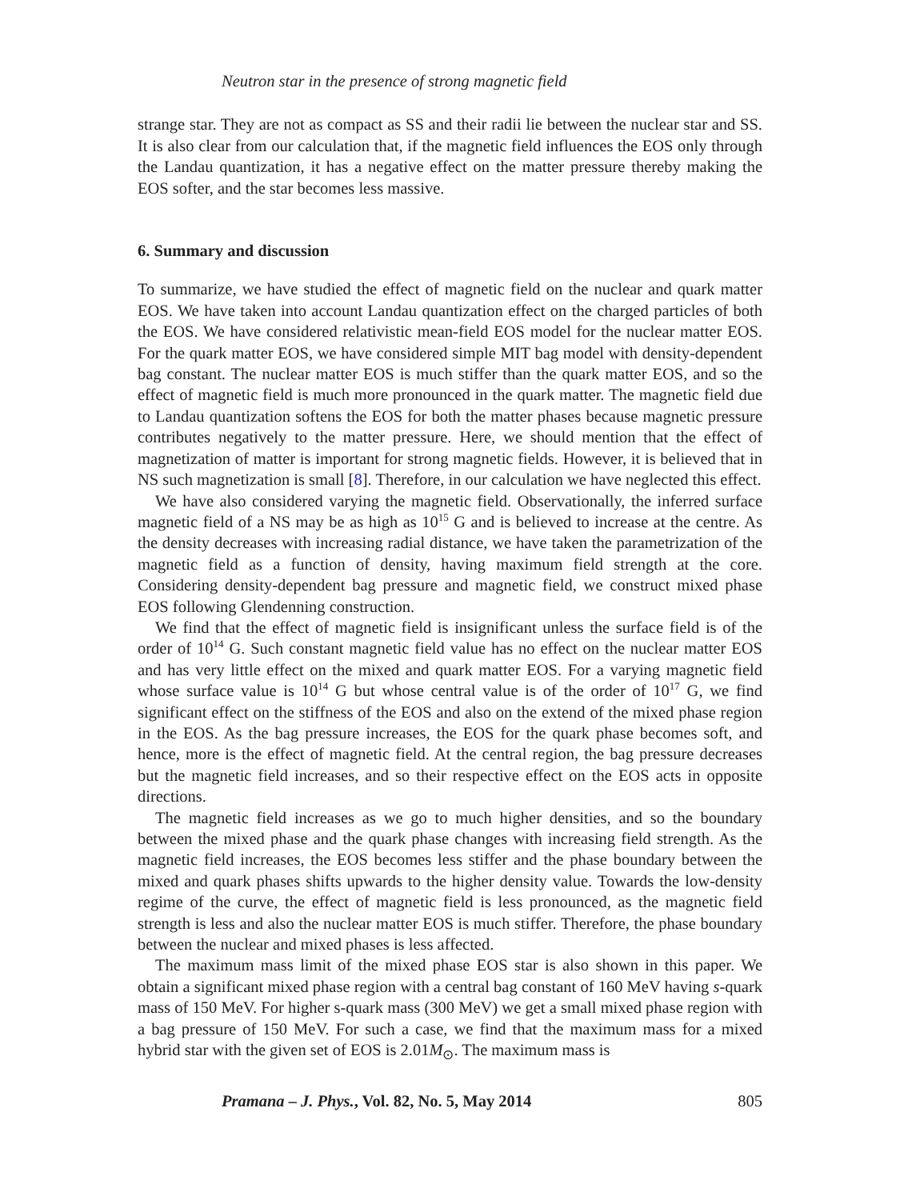Neutron star in the presence of strong magnetic field
strange star. They are not as compact as SS and their radii lie between the nuclear star and SS. It is also clear from our calculation that, if the magnetic field influences the EOS only through the Landau quantization, it has a negative effect on the matter pressure thereby making the EOS softer, and the star becomes less massive.
6. Summary and discussion
To summarize, we have studied the effect of magnetic field on the nuclear and quark matter EOS. We have taken into account Landau quantization effect on the charged particles of both the EOS. We have considered relativistic mean-field EOS model for the nuclear matter EOS. For the quark matter EOS, we have considered simple MIT bag model with density-dependent bag constant. The nuclear matter EOS is much stiffer than the quark matter EOS, and so the effect of magnetic field is much more pronounced in the quark matter. The magnetic field due to Landau quantization softens the EOS for both the matter phases because magnetic pressure contributes negatively to the matter pressure. Here, we should mention that the effect of magnetization of matter is important for strong magnetic fields. However, it is believed that in NS such magnetization is small [8]. Therefore, in our calculation we have neglected this effect.
We have also considered varying the magnetic field. Observationally, the inferred surface magnetic field of a NS may be as high as 10<sup>15</sup> G and is believed to increase at the centre. As the density decreases with increasing radial distance, we have taken the parametrization of the magnetic field as a function of density, having maximum field strength at the core. Considering density-dependent bag pressure and magnetic field, we construct mixed phase EOS following Glendenning construction.
We find that the effect of magnetic field is insignificant unless the surface field is of the order of 10<sup>14</sup> G. Such constant magnetic field value has no effect on the nuclear matter EOS and has very little effect on the mixed and quark matter EOS. For a varying magnetic field whose surface value is 10<sup>14</sup> G but whose central value is of the order of 10<sup>17</sup> G, we find significant effect on the stiffness of the EOS and also on the extend of the mixed phase region in the EOS. As the bag pressure increases, the EOS for the quark phase becomes soft, and hence, more is the effect of magnetic field. At the central region, the bag pressure decreases but the magnetic field increases, and so their respective effect on the EOS acts in opposite directions.
The magnetic field increases as we go to much higher densities, and so the boundary between the mixed phase and the quark phase changes with increasing field strength. As the magnetic field increases, the EOS becomes less stiffer and the phase boundary between the mixed and quark phases shifts upwards to the higher density value. Towards the low-density regime of the curve, the effect of magnetic field is less pronounced, as the magnetic field strength is less and also the nuclear matter EOS is much stiffer. Therefore, the phase boundary between the nuclear and mixed phases is less affected.
The maximum mass limit of the mixed phase EOS star is also shown in this paper. We obtain a significant mixed phase region with a central bag constant of 160 MeV having s-quark mass of 150 MeV. For higher s-quark mass (300 MeV) we get a small mixed phase region with a bag pressure of 150 MeV. For such a case, we find that the maximum mass for a mixed hybrid star with the given set of EOS is 2.01M<sub>⊙</sub>. The maximum mass is
Pramana – J. Phys., Vol. 82, No. 5, May 2014 805